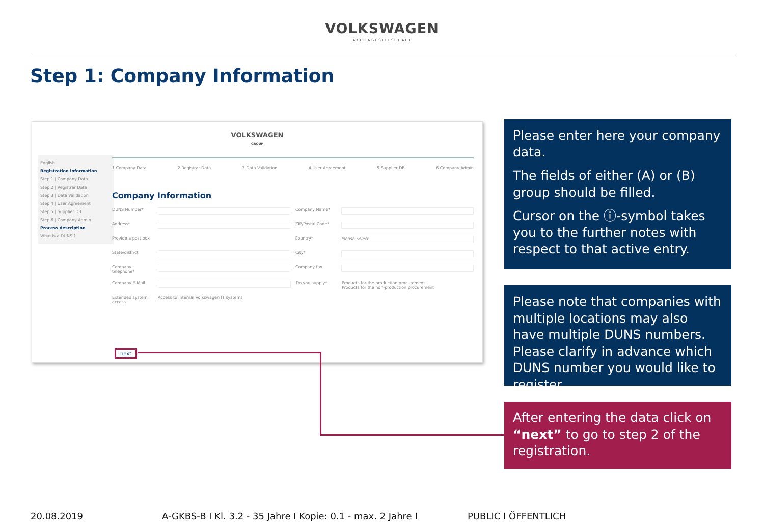VOLKSWAGEN
AKTIENGESELLSCHAFT
Step 1: Company Information
VOLKSWAGEN
GROUP
English
Registration information
Step 1 | Company Data
Step 2 | Registrar Data
Step 3 | Data Validation
Step 4 | User Agreement
Step 5 | Supplier DB
Step 6 | Company Admin
Process description
What is a DUNS ?
1 Company Data 2 Registrar Data 3 Data Validation 4 User Agreement 5 Supplier DB 6 Company Admin
Company Information
DUNS Number* Company Name*
Address* ZIP/Postal Code*
Provide a post box Country* Please Select
State/district City*
Company telephone* Company fax
Company E-Mail Do you supply* Products for the production procurement
Products for the non-production procurement
Extended system access Access to internal Volkswagen IT systems
next
Please enter here your company data.
The fields of either (A) or (B) group should be filled.
Cursor on the ⓘ-symbol takes you to the further notes with respect to that active entry.
Please note that companies with multiple locations may also have multiple DUNS numbers. Please clarify in advance which DUNS number you would like to register.
After entering the data click on “next” to go to step 2 of the registration.
20.08.2019
A-GKBS-B I Kl. 3.2 - 35 Jahre I Kopie: 0.1 - max. 2 Jahre I
PUBLIC I ÖFFENTLICH